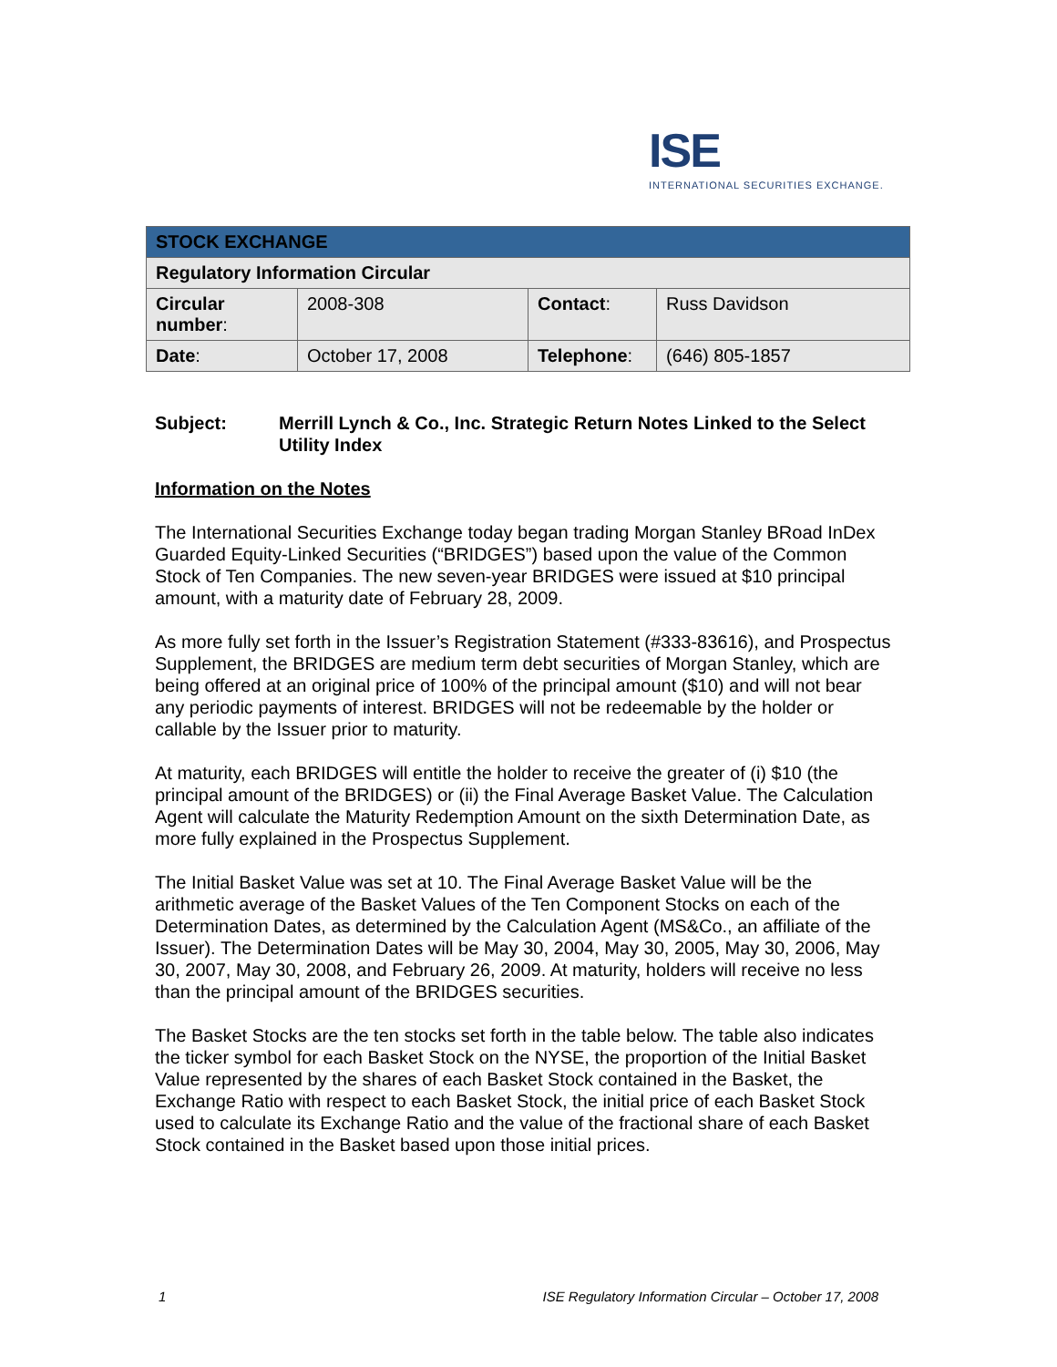ISE
INTERNATIONAL SECURITIES EXCHANGE.
| STOCK EXCHANGE | | | |
| Regulatory Information Circular | | | |
| Circular number : | 2008-308 | Contact : | Russ Davidson |
| Date : | October 17, 2008 | Telephone : | (646) 805-1857 |
Subject: Merrill Lynch & Co., Inc. Strategic Return Notes Linked to the Select Utility Index
Information on the Notes
The International Securities Exchange today began trading Morgan Stanley BRoad InDex Guarded Equity-Linked Securities (“BRIDGES”) based upon the value of the Common Stock of Ten Companies. The new seven-year BRIDGES were issued at $10 principal amount, with a maturity date of February 28, 2009.
As more fully set forth in the Issuer’s Registration Statement (#333-83616), and Prospectus Supplement, the BRIDGES are medium term debt securities of Morgan Stanley, which are being offered at an original price of 100% of the principal amount ($10) and will not bear any periodic payments of interest. BRIDGES will not be redeemable by the holder or callable by the Issuer prior to maturity.
At maturity, each BRIDGES will entitle the holder to receive the greater of (i) $10 (the principal amount of the BRIDGES) or (ii) the Final Average Basket Value. The Calculation Agent will calculate the Maturity Redemption Amount on the sixth Determination Date, as more fully explained in the Prospectus Supplement.
The Initial Basket Value was set at 10. The Final Average Basket Value will be the arithmetic average of the Basket Values of the Ten Component Stocks on each of the Determination Dates, as determined by the Calculation Agent (MS&Co., an affiliate of the Issuer). The Determination Dates will be May 30, 2004, May 30, 2005, May 30, 2006, May 30, 2007, May 30, 2008, and February 26, 2009. At maturity, holders will receive no less than the principal amount of the BRIDGES securities.
The Basket Stocks are the ten stocks set forth in the table below. The table also indicates the ticker symbol for each Basket Stock on the NYSE, the proportion of the Initial Basket Value represented by the shares of each Basket Stock contained in the Basket, the Exchange Ratio with respect to each Basket Stock, the initial price of each Basket Stock used to calculate its Exchange Ratio and the value of the fractional share of each Basket Stock contained in the Basket based upon those initial prices.
1 ISE Regulatory Information Circular – October 17, 2008